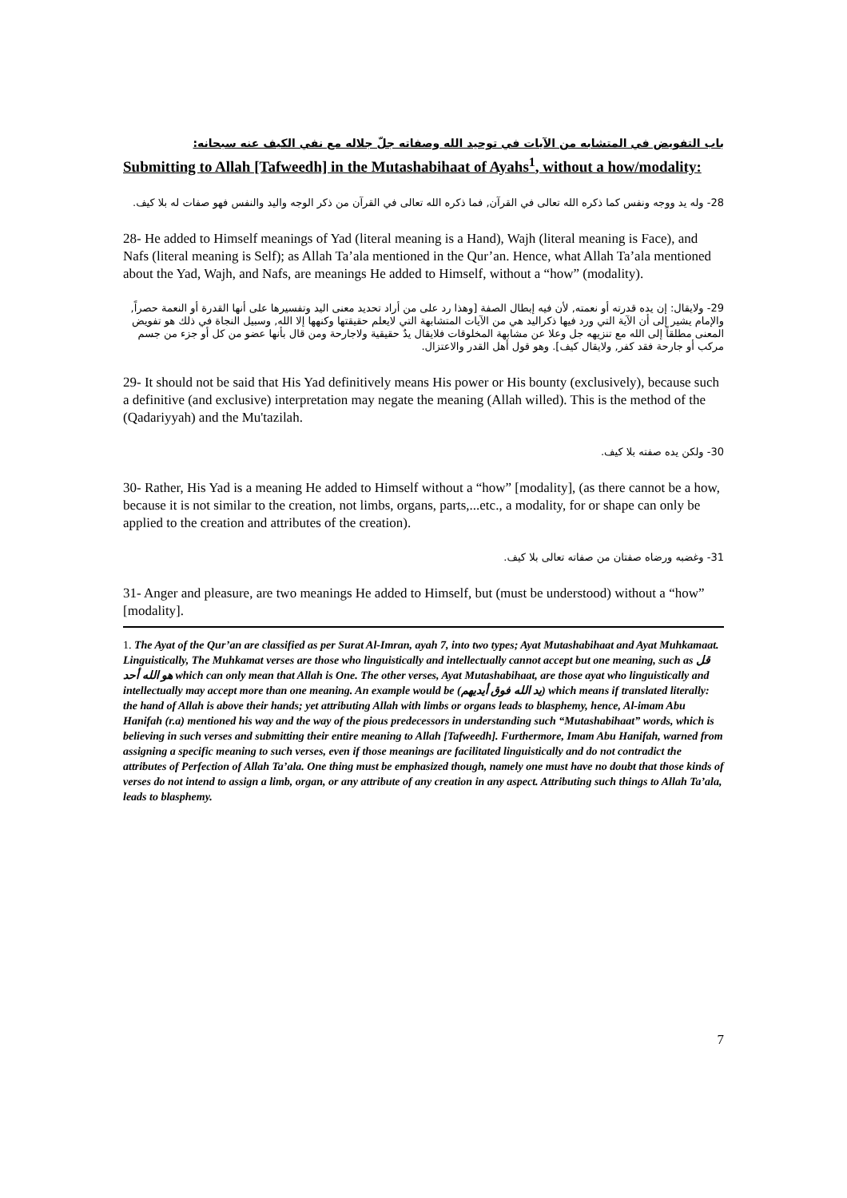باب التفويض في المتشابه من الآيات في توحيد الله وصفاته جلّ جلاله مع نفي الكيف عنه سبحانه:
Submitting to Allah [Tafweedh] in the Mutashabihaat of Ayahs<sup>1</sup>, without a how/modality:
28- وله يد ووجه ونفس كما ذكره الله تعالى في القرآن, فما ذكره الله تعالى في القرآن من ذكر الوجه واليد والنفس فهو صفات له بلا كيف.
28- He added to Himself meanings of Yad (literal meaning is a Hand), Wajh (literal meaning is Face), and Nafs (literal meaning is Self); as Allah Ta’ala mentioned in the Qur’an. Hence, what Allah Ta’ala mentioned about the Yad, Wajh, and Nafs, are meanings He added to Himself, without a “how” (modality).
29- ولايقال: إن يده قدرته أو نعمته, لأن فيه إبطال الصفة [وهذا رد على من أراد تحديد معنى اليد وتفسيرها على أنها القدرة أو النعمة حصراً, والإمام يشير إلى أن الآية التي ورد فيها ذكراليد هي من الآيات المتشابهة التي لايعلم حقيقتها وكنهها إلا الله, وسبيل النجاة في ذلك هو تفويض المعنى مطلقاً إلى الله مع تنزيهه جل وعلا عن مشابهة المخلوقات فلايقال يدٌ حقيقية ولاجارحة ومن قال بأنها عضو من كل أو جزء من جسم مركب أو جارحة فقد كفر, ولايقال كيف]. وهو قول أهل القدر والاعتزال.
29- It should not be said that His Yad definitively means His power or His bounty (exclusively), because such a definitive (and exclusive) interpretation may negate the meaning (Allah willed). This is the method of the (Qadariyyah) and the Mu'tazilah.
30- ولكن يده صفته بلا كيف.
30- Rather, His Yad is a meaning He added to Himself without a “how” [modality], (as there cannot be a how, because it is not similar to the creation, not limbs, organs, parts,...etc., a modality, for or shape can only be applied to the creation and attributes of the creation).
31- وغضبه ورضاه صفتان من صفاته تعالى بلا كيف.
31- Anger and pleasure, are two meanings He added to Himself, but (must be understood) without a “how” [modality].
1. The Ayat of the Qur’an are classified as per Surat Al-Imran, ayah 7, into two types; Ayat Mutashabihaat and Ayat Muhkamaat. Linguistically, The Muhkamat verses are those who linguistically and intellectually cannot accept but one meaning, such as قل هو الله أحد which can only mean that Allah is One. The other verses, Ayat Mutashabihaat, are those ayat who linguistically and intellectually may accept more than one meaning. An example would be (يد الله فوق أيديهم) which means if translated literally: the hand of Allah is above their hands; yet attributing Allah with limbs or organs leads to blasphemy, hence, Al-imam Abu Hanifah (r.a) mentioned his way and the way of the pious predecessors in understanding such “Mutashabihaat” words, which is believing in such verses and submitting their entire meaning to Allah [Tafweedh]. Furthermore, Imam Abu Hanifah, warned from assigning a specific meaning to such verses, even if those meanings are facilitated linguistically and do not contradict the attributes of Perfection of Allah Ta’ala. One thing must be emphasized though, namely one must have no doubt that those kinds of verses do not intend to assign a limb, organ, or any attribute of any creation in any aspect. Attributing such things to Allah Ta’ala, leads to blasphemy.
7